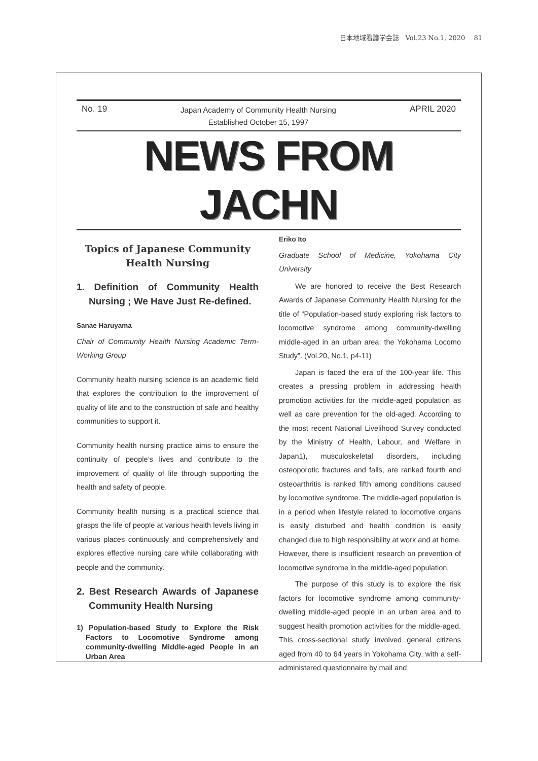日本地域看護学会誌　Vol.23 No.1, 2020　 81
No. 19 Japan Academy of Community Health Nursing
Established October 15, 1997 APRIL 2020
NEWS FROM JACHN
Topics of Japanese Community Health Nursing
1. Definition of Community Health Nursing ; We Have Just Re-defined.
Sanae Haruyama
Chair of Community Health Nursing Academic Term- Working Group
Community health nursing science is an academic field that explores the contribution to the improvement of quality of life and to the construction of safe and healthy communities to support it.
Community health nursing practice aims to ensure the continuity of people’s lives and contribute to the improvement of quality of life through supporting the health and safety of people.
Community health nursing is a practical science that grasps the life of people at various health levels living in various places continuously and comprehensively and explores effective nursing care while collaborating with people and the community.
2. Best Research Awards of Japanese Community Health Nursing
1) Population-based Study to Explore the Risk Factors to Locomotive Syndrome among community-dwelling Middle-aged People in an Urban Area
Eriko Ito
Graduate School of Medicine, Yokohama City University
We are honored to receive the Best Research Awards of Japanese Community Health Nursing for the title of “Population-based study exploring risk factors to locomotive syndrome among community-dwelling middle-aged in an urban area: the Yokohama Locomo Study”. (Vol.20, No.1, p4-11)
Japan is faced the era of the 100-year life. This creates a pressing problem in addressing health promotion activities for the middle-aged population as well as care prevention for the old-aged. According to the most recent National Livelihood Survey conducted by the Ministry of Health, Labour, and Welfare in Japan1), musculoskeletal disorders, including osteoporotic fractures and falls, are ranked fourth and osteoarthritis is ranked fifth among conditions caused by locomotive syndrome. The middle-aged population is in a period when lifestyle related to locomotive organs is easily disturbed and health condition is easily changed due to high responsibility at work and at home. However, there is insufficient research on prevention of locomotive syndrome in the middle-aged population.
The purpose of this study is to explore the risk factors for locomotive syndrome among community-dwelling middle-aged people in an urban area and to suggest health promotion activities for the middle-aged. This cross-sectional study involved general citizens aged from 40 to 64 years in Yokohama City, with a self-administered questionnaire by mail and